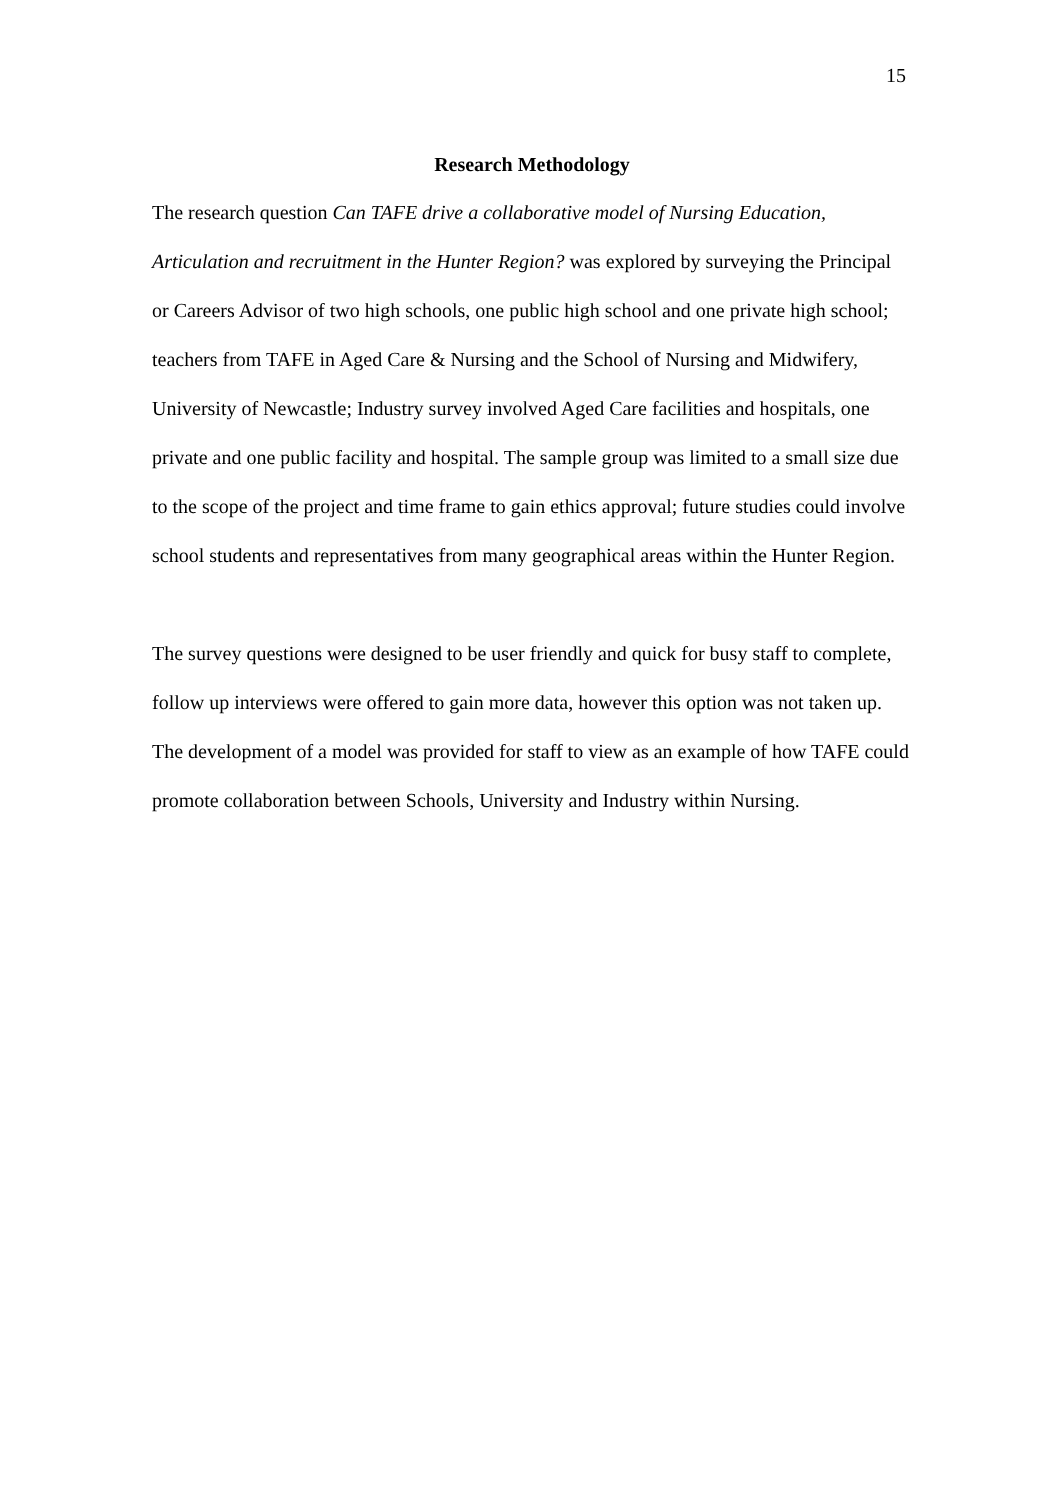15
Research Methodology
The research question Can TAFE drive a collaborative model of Nursing Education, Articulation and recruitment in the Hunter Region? was explored by surveying the Principal or Careers Advisor of two high schools, one public high school and one private high school; teachers from TAFE in Aged Care & Nursing and the School of Nursing and Midwifery, University of Newcastle; Industry survey involved Aged Care facilities and hospitals, one private and one public facility and hospital. The sample group was limited to a small size due to the scope of the project and time frame to gain ethics approval; future studies could involve school students and representatives from many geographical areas within the Hunter Region.
The survey questions were designed to be user friendly and quick for busy staff to complete, follow up interviews were offered to gain more data, however this option was not taken up. The development of a model was provided for staff to view as an example of how TAFE could promote collaboration between Schools, University and Industry within Nursing.